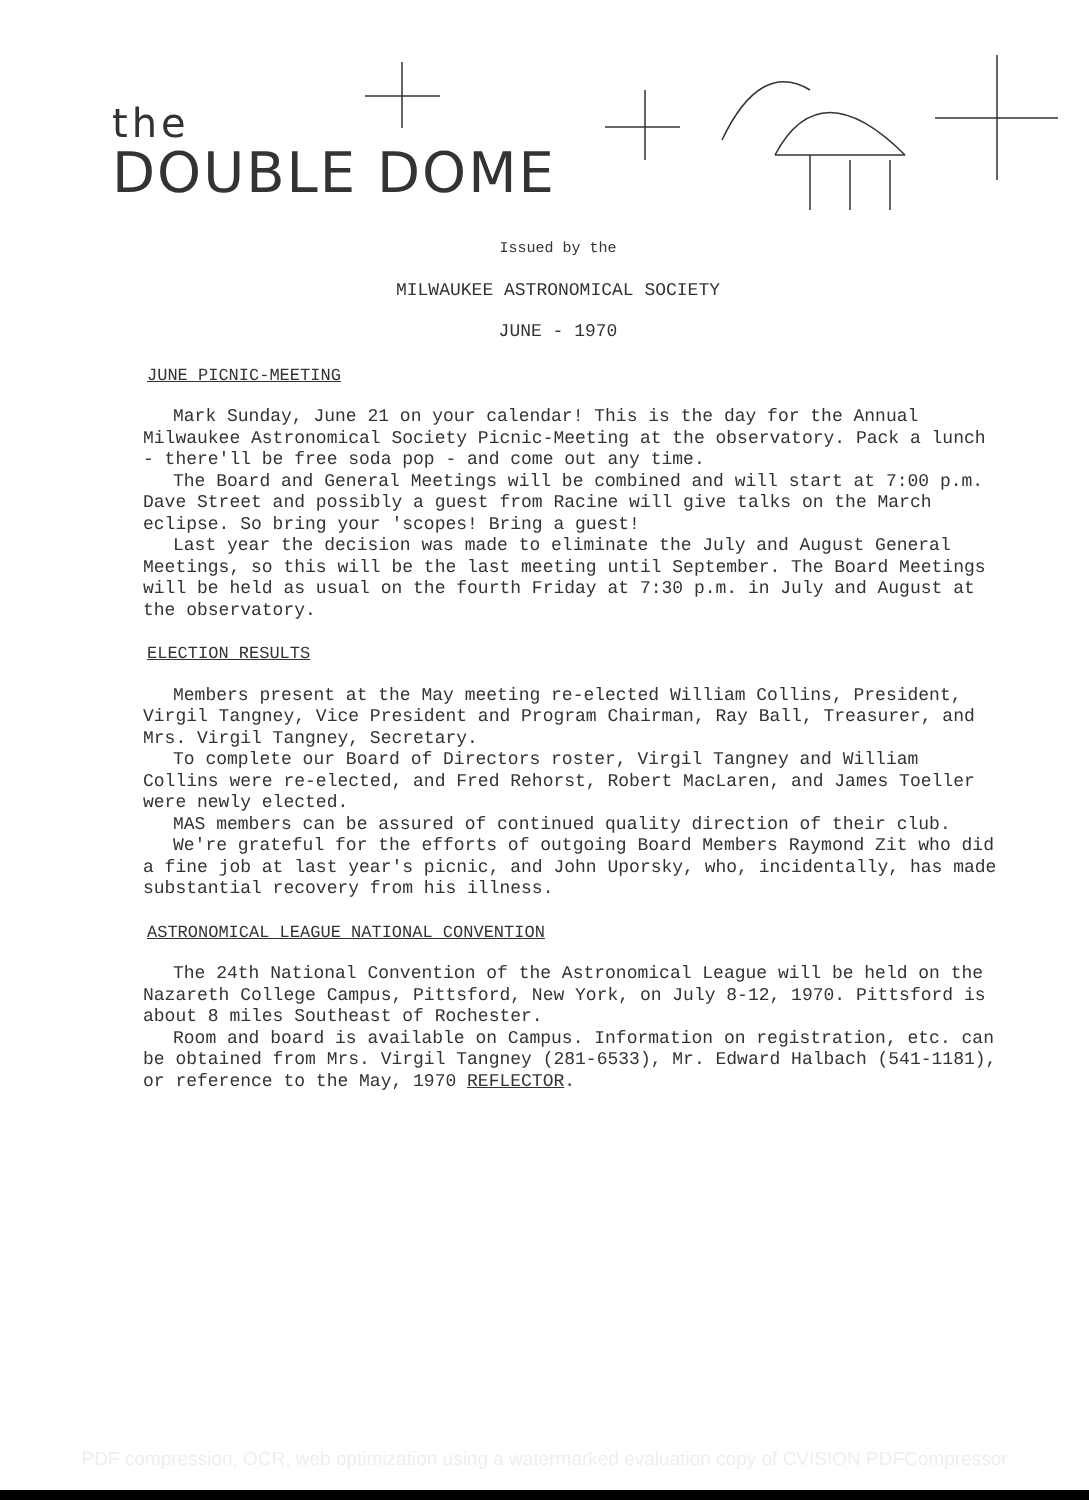the
DOUBLE DOME
Issued by the
MILWAUKEE ASTRONOMICAL SOCIETY
JUNE - 1970
JUNE PICNIC-MEETING
Mark Sunday, June 21 on your calendar! This is the day for the Annual Milwaukee Astronomical Society Picnic-Meeting at the observatory. Pack a lunch - there'll be free soda pop - and come out any time.
The Board and General Meetings will be combined and will start at 7:00 p.m. Dave Street and possibly a guest from Racine will give talks on the March eclipse. So bring your 'scopes! Bring a guest!
Last year the decision was made to eliminate the July and August General Meetings, so this will be the last meeting until September. The Board Meetings will be held as usual on the fourth Friday at 7:30 p.m. in July and August at the observatory.
ELECTION RESULTS
Members present at the May meeting re-elected William Collins, President, Virgil Tangney, Vice President and Program Chairman, Ray Ball, Treasurer, and Mrs. Virgil Tangney, Secretary.
To complete our Board of Directors roster, Virgil Tangney and William Collins were re-elected, and Fred Rehorst, Robert MacLaren, and James Toeller were newly elected.
MAS members can be assured of continued quality direction of their club.
We're grateful for the efforts of outgoing Board Members Raymond Zit who did a fine job at last year's picnic, and John Uporsky, who, incidentally, has made substantial recovery from his illness.
ASTRONOMICAL LEAGUE NATIONAL CONVENTION
The 24th National Convention of the Astronomical League will be held on the Nazareth College Campus, Pittsford, New York, on July 8-12, 1970. Pittsford is about 8 miles Southeast of Rochester.
Room and board is available on Campus. Information on registration, etc. can be obtained from Mrs. Virgil Tangney (281-6533), Mr. Edward Halbach (541-1181), or reference to the May, 1970 REFLECTOR.
PDF compression, OCR, web optimization using a watermarked evaluation copy of CVISION PDFCompressor